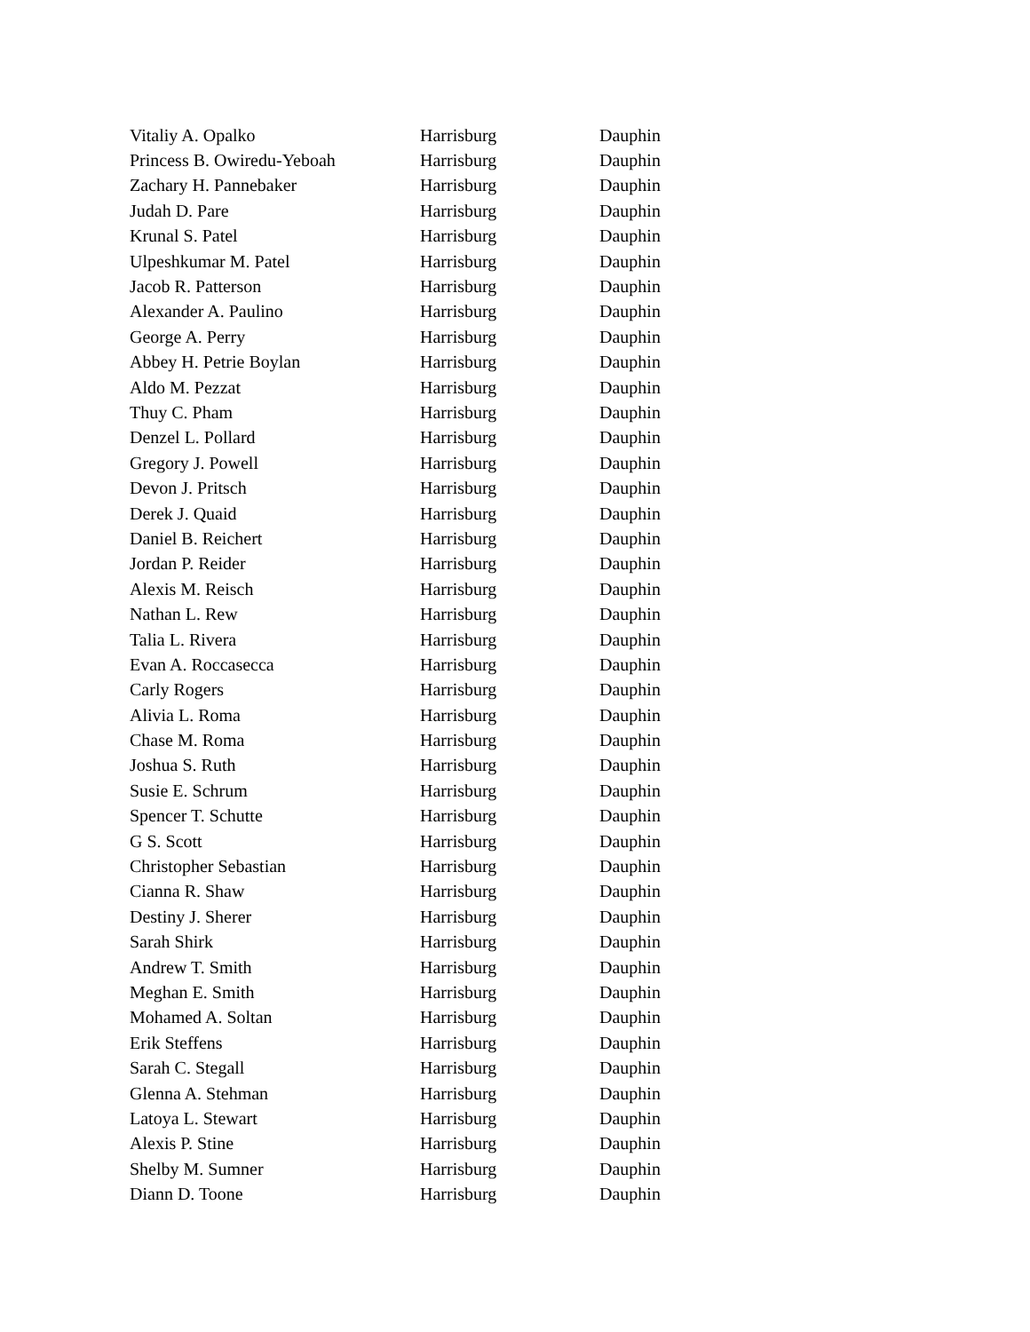| Vitaliy A. Opalko | Harrisburg | Dauphin |
| Princess B. Owiredu-Yeboah | Harrisburg | Dauphin |
| Zachary H. Pannebaker | Harrisburg | Dauphin |
| Judah D. Pare | Harrisburg | Dauphin |
| Krunal S. Patel | Harrisburg | Dauphin |
| Ulpeshkumar M. Patel | Harrisburg | Dauphin |
| Jacob R. Patterson | Harrisburg | Dauphin |
| Alexander A. Paulino | Harrisburg | Dauphin |
| George A. Perry | Harrisburg | Dauphin |
| Abbey H. Petrie Boylan | Harrisburg | Dauphin |
| Aldo M. Pezzat | Harrisburg | Dauphin |
| Thuy C. Pham | Harrisburg | Dauphin |
| Denzel L. Pollard | Harrisburg | Dauphin |
| Gregory J. Powell | Harrisburg | Dauphin |
| Devon J. Pritsch | Harrisburg | Dauphin |
| Derek J. Quaid | Harrisburg | Dauphin |
| Daniel B. Reichert | Harrisburg | Dauphin |
| Jordan P. Reider | Harrisburg | Dauphin |
| Alexis M. Reisch | Harrisburg | Dauphin |
| Nathan L. Rew | Harrisburg | Dauphin |
| Talia L. Rivera | Harrisburg | Dauphin |
| Evan A. Roccasecca | Harrisburg | Dauphin |
| Carly Rogers | Harrisburg | Dauphin |
| Alivia L. Roma | Harrisburg | Dauphin |
| Chase M. Roma | Harrisburg | Dauphin |
| Joshua S. Ruth | Harrisburg | Dauphin |
| Susie E. Schrum | Harrisburg | Dauphin |
| Spencer T. Schutte | Harrisburg | Dauphin |
| G S. Scott | Harrisburg | Dauphin |
| Christopher Sebastian | Harrisburg | Dauphin |
| Cianna R. Shaw | Harrisburg | Dauphin |
| Destiny J. Sherer | Harrisburg | Dauphin |
| Sarah Shirk | Harrisburg | Dauphin |
| Andrew T. Smith | Harrisburg | Dauphin |
| Meghan E. Smith | Harrisburg | Dauphin |
| Mohamed A. Soltan | Harrisburg | Dauphin |
| Erik Steffens | Harrisburg | Dauphin |
| Sarah C. Stegall | Harrisburg | Dauphin |
| Glenna A. Stehman | Harrisburg | Dauphin |
| Latoya L. Stewart | Harrisburg | Dauphin |
| Alexis P. Stine | Harrisburg | Dauphin |
| Shelby M. Sumner | Harrisburg | Dauphin |
| Diann D. Toone | Harrisburg | Dauphin |